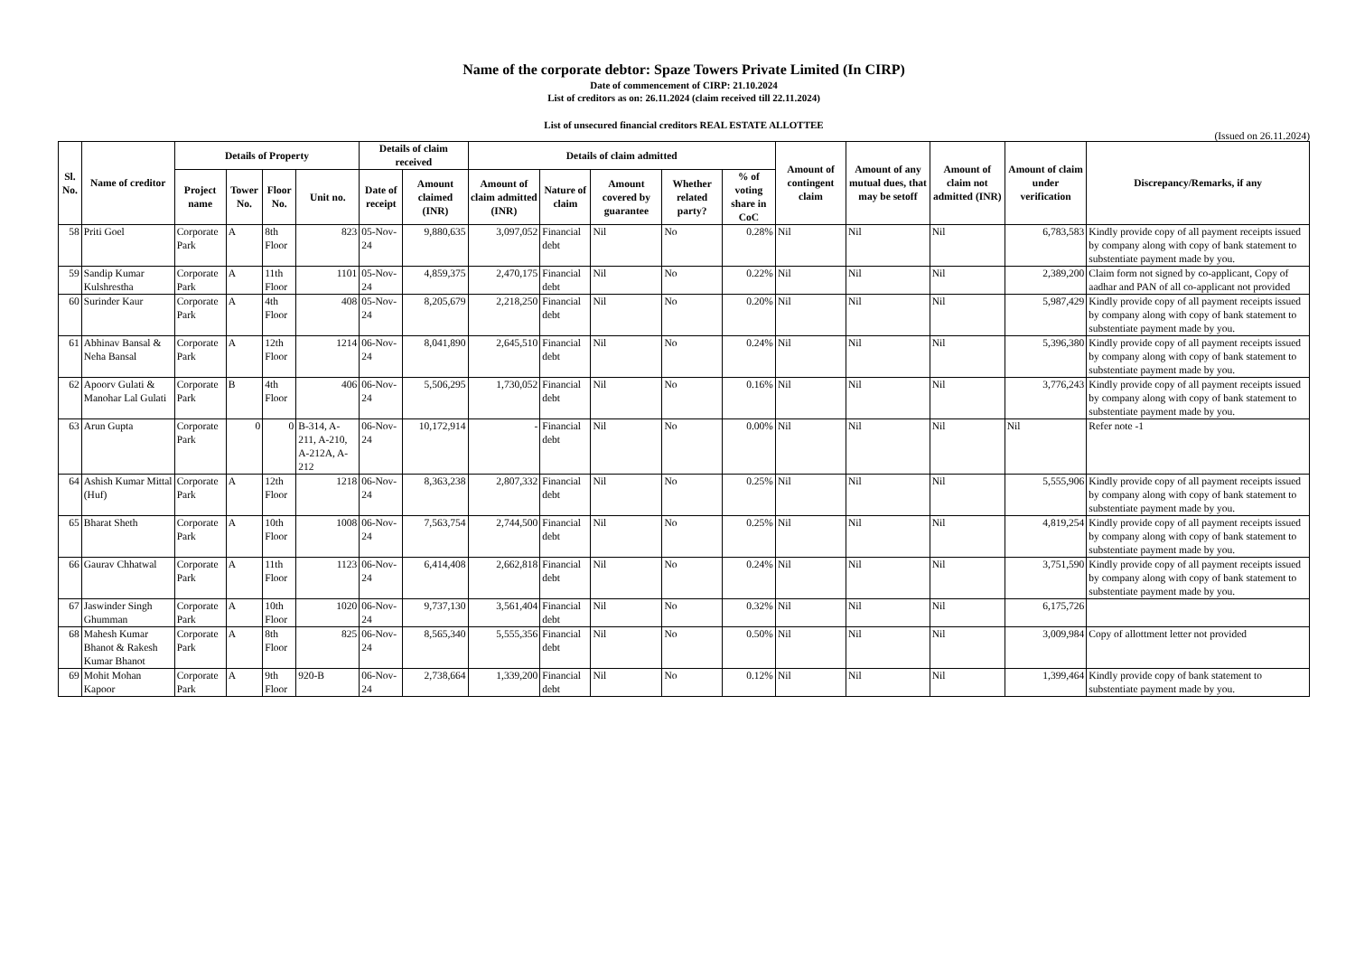Name of the corporate debtor: Spaze Towers Private Limited (In CIRP)
Date of commencement of CIRP: 21.10.2024
List of creditors as on: 26.11.2024 (claim received till 22.11.2024)
List of unsecured financial creditors REAL ESTATE ALLOTTEE
(Issued on 26.11.2024)
| Sl. No. | Name of creditor | Details of Property | | | | Details of claim received | | Details of claim admitted | | | | | Amount of contingent claim | Amount of any mutual dues, that may be setoff | Amount of claim not admitted (INR) | Amount of claim under verification | Discrepancy/Remarks, if any |
| --- | --- | --- | --- | --- | --- | --- | --- | --- | --- | --- | --- | --- | --- | --- | --- | --- | --- |
| | | Project name | Tower No. | Floor No. | Unit no. | Date of receipt | Amount claimed (INR) | Amount of claim admitted (INR) | Nature of claim | Amount covered by guarantee | Whether related party? | % of voting share in CoC | | | | | |
| 58 | Priti Goel | Corporate Park | A | 8th Floor | 823 | 05-Nov-24 | 9,880,635 | 3,097,052 | Financial debt | Nil | No | 0.28% | Nil | Nil | Nil | 6,783,583 | Kindly provide copy of all payment receipts issued by company along with copy of bank statement to substentiate payment made by you. |
| 59 | Sandip Kumar Kulshrestha | Corporate Park | A | 11th Floor | 1101 | 05-Nov-24 | 4,859,375 | 2,470,175 | Financial debt | Nil | No | 0.22% | Nil | Nil | Nil | 2,389,200 | Claim form not signed by co-applicant, Copy of aadhar and PAN of all co-applicant not provided |
| 60 | Surinder Kaur | Corporate Park | A | 4th Floor | 408 | 05-Nov-24 | 8,205,679 | 2,218,250 | Financial debt | Nil | No | 0.20% | Nil | Nil | Nil | 5,987,429 | Kindly provide copy of all payment receipts issued by company along with copy of bank statement to substentiate payment made by you. |
| 61 | Abhinav Bansal & Neha Bansal | Corporate Park | A | 12th Floor | 1214 | 06-Nov-24 | 8,041,890 | 2,645,510 | Financial debt | Nil | No | 0.24% | Nil | Nil | Nil | 5,396,380 | Kindly provide copy of all payment receipts issued by company along with copy of bank statement to substentiate payment made by you. |
| 62 | Apoorv Gulati & Manohar Lal Gulati | Corporate Park | B | 4th Floor | 406 | 06-Nov-24 | 5,506,295 | 1,730,052 | Financial debt | Nil | No | 0.16% | Nil | Nil | Nil | 3,776,243 | Kindly provide copy of all payment receipts issued by company along with copy of bank statement to substentiate payment made by you. |
| 63 | Arun Gupta | Corporate Park | 0 | 0 | B-314, A-211, A-210, A-212A, A-212 | 06-Nov-24 | 10,172,914 | - | Financial debt | Nil | No | 0.00% | Nil | Nil | Nil | Nil | Refer note -1 |
| 64 | Ashish Kumar Mittal (Huf) | Corporate Park | A | 12th Floor | 1218 | 06-Nov-24 | 8,363,238 | 2,807,332 | Financial debt | Nil | No | 0.25% | Nil | Nil | Nil | 5,555,906 | Kindly provide copy of all payment receipts issued by company along with copy of bank statement to substentiate payment made by you. |
| 65 | Bharat Sheth | Corporate Park | A | 10th Floor | 1008 | 06-Nov-24 | 7,563,754 | 2,744,500 | Financial debt | Nil | No | 0.25% | Nil | Nil | Nil | 4,819,254 | Kindly provide copy of all payment receipts issued by company along with copy of bank statement to substentiate payment made by you. |
| 66 | Gaurav Chhatwal | Corporate Park | A | 11th Floor | 1123 | 06-Nov-24 | 6,414,408 | 2,662,818 | Financial debt | Nil | No | 0.24% | Nil | Nil | Nil | 3,751,590 | Kindly provide copy of all payment receipts issued by company along with copy of bank statement to substentiate payment made by you. |
| 67 | Jaswinder Singh Ghumman | Corporate Park | A | 10th Floor | 1020 | 06-Nov-24 | 9,737,130 | 3,561,404 | Financial debt | Nil | No | 0.32% | Nil | Nil | Nil | 6,175,726 | |
| 68 | Mahesh Kumar Bhanot & Rakesh Kumar Bhanot | Corporate Park | A | 8th Floor | 825 | 06-Nov-24 | 8,565,340 | 5,555,356 | Financial debt | Nil | No | 0.50% | Nil | Nil | Nil | 3,009,984 | Copy of allottment letter not provided |
| 69 | Mohit Mohan Kapoor | Corporate Park | A | 9th Floor | 920-B | 06-Nov-24 | 2,738,664 | 1,339,200 | Financial debt | Nil | No | 0.12% | Nil | Nil | Nil | 1,399,464 | Kindly provide copy of bank statement to substentiate payment made by you. |